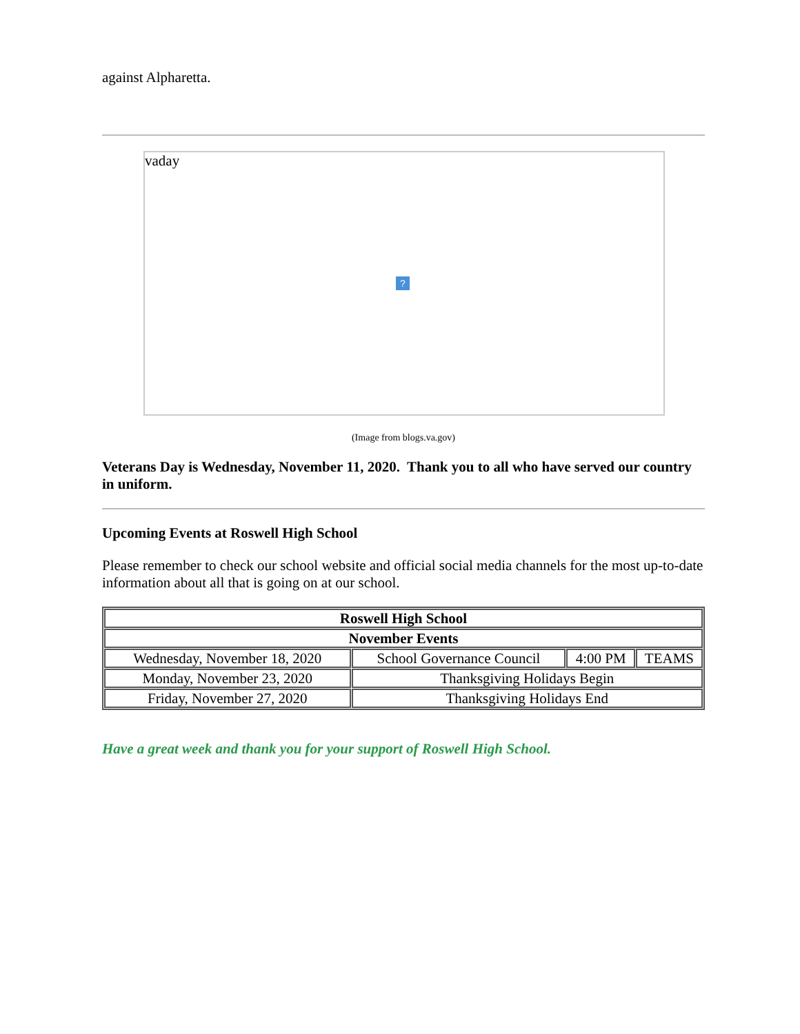against Alpharetta.
vaday
?
(Image from blogs.va.gov)
Veterans Day is Wednesday, November 11, 2020. Thank you to all who have served our country in uniform.
Upcoming Events at Roswell High School
Please remember to check our school website and official social media channels for the most up-to-date information about all that is going on at our school.
| Roswell High School | | | |
| November Events | | | |
| Wednesday, November 18, 2020 | School Governance Council | 4:00 PM | TEAMS |
| Monday, November 23, 2020 | Thanksgiving Holidays Begin | | |
| Friday, November 27, 2020 | Thanksgiving Holidays End | | |
Have a great week and thank you for your support of Roswell High School.